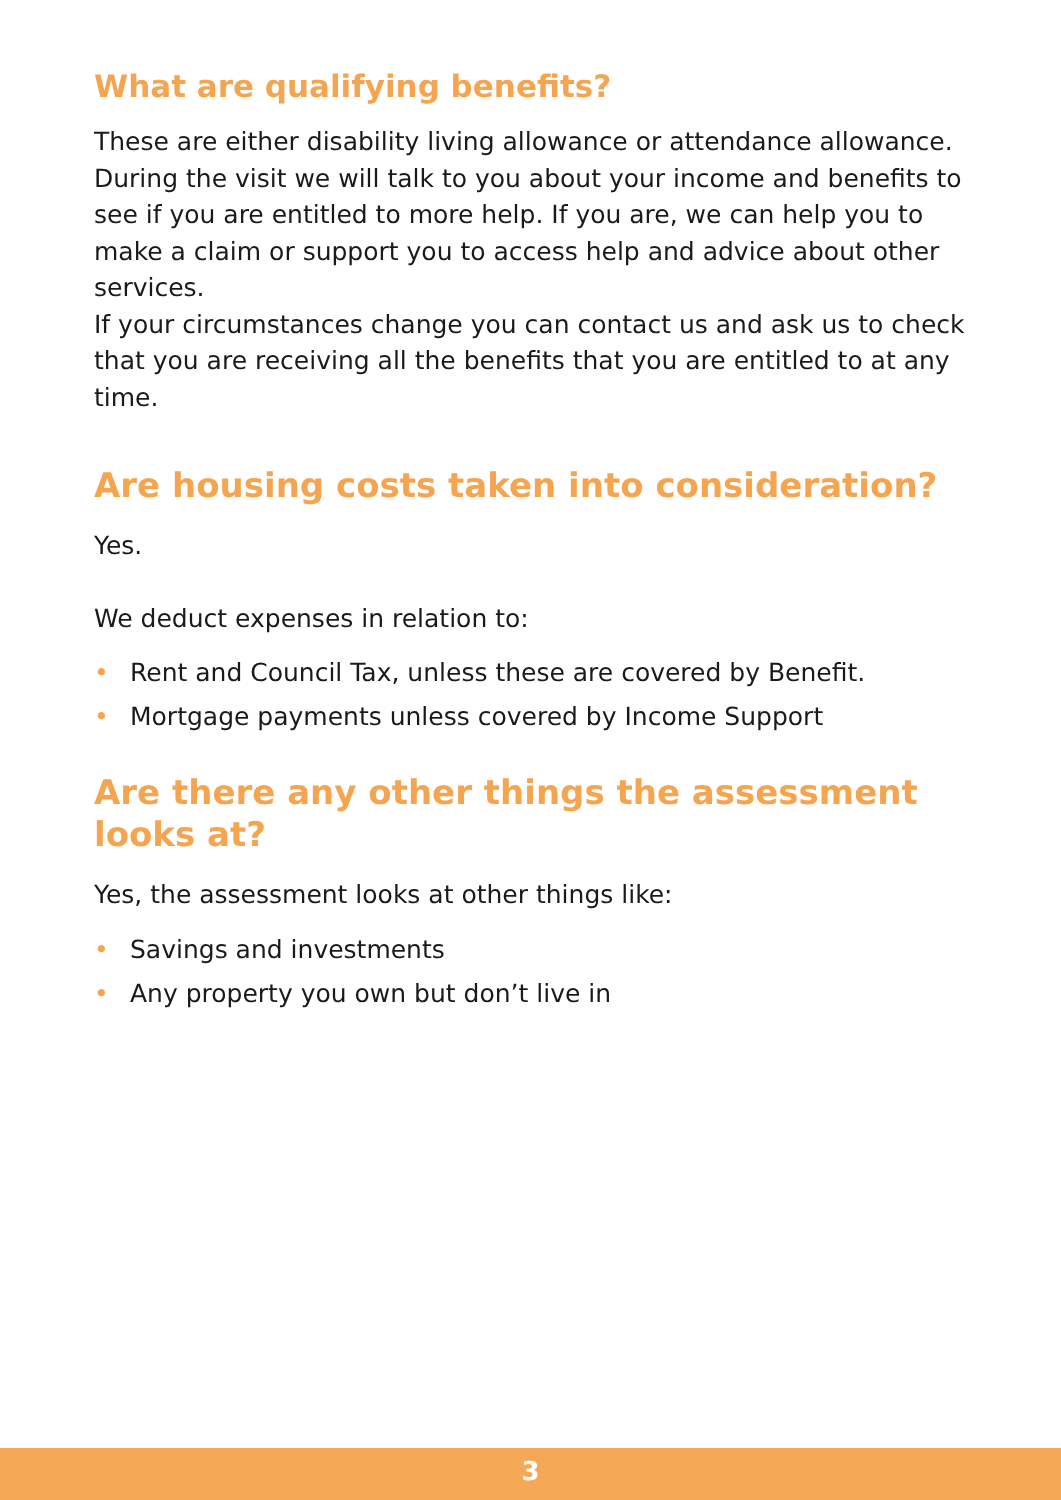What are qualifying benefits?
These are either disability living allowance or attendance allowance. During the visit we will talk to you about your income and benefits to see if you are entitled to more help. If you are, we can help you to make a claim or support you to access help and advice about other services.
If your circumstances change you can contact us and ask us to check that you are receiving all the benefits that you are entitled to at any time.
Are housing costs taken into consideration?
Yes.
We deduct expenses in relation to:
• Rent and Council Tax, unless these are covered by Benefit.
• Mortgage payments unless covered by Income Support
Are there any other things the assessment looks at?
Yes, the assessment looks at other things like:
• Savings and investments
• Any property you own but don’t live in
3